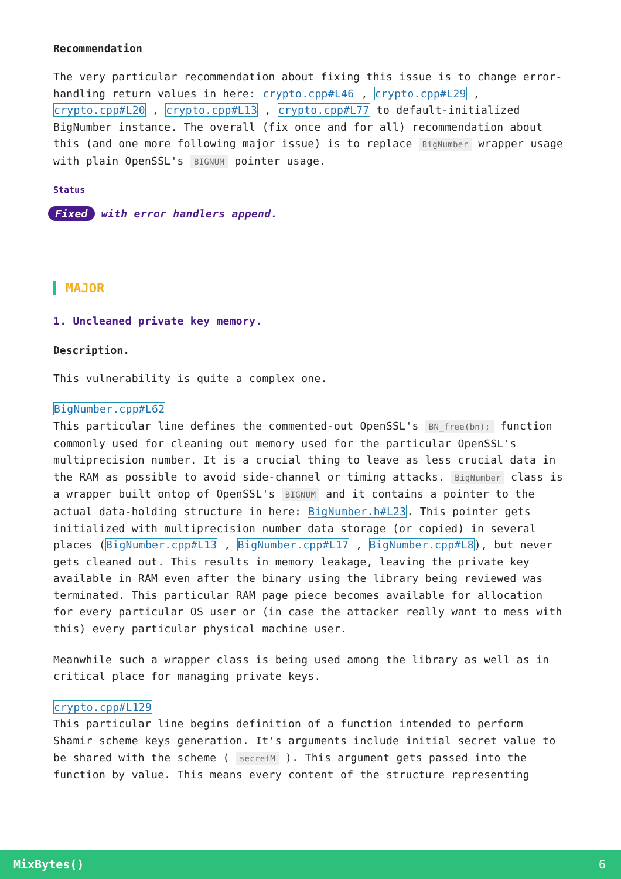Recommendation
The very particular recommendation about fixing this issue is to change error-handling return values in here: crypto.cpp#L46 , crypto.cpp#L29 , crypto.cpp#L20 , crypto.cpp#L13 , crypto.cpp#L77 to default-initialized BigNumber instance. The overall (fix once and for all) recommendation about this (and one more following major issue) is to replace BigNumber wrapper usage with plain OpenSSL's BIGNUM pointer usage.
Status
Fixed with error handlers append.
MAJOR
1. Uncleaned private key memory.
Description.
This vulnerability is quite a complex one.
BigNumber.cpp#L62
This particular line defines the commented-out OpenSSL's BN_free(bn); function commonly used for cleaning out memory used for the particular OpenSSL's multiprecision number. It is a crucial thing to leave as less crucial data in the RAM as possible to avoid side-channel or timing attacks. BigNumber class is a wrapper built ontop of OpenSSL's BIGNUM and it contains a pointer to the actual data-holding structure in here: BigNumber.h#L23. This pointer gets initialized with multiprecision number data storage (or copied) in several places (BigNumber.cpp#L13 , BigNumber.cpp#L17 , BigNumber.cpp#L8), but never gets cleaned out. This results in memory leakage, leaving the private key available in RAM even after the binary using the library being reviewed was terminated. This particular RAM page piece becomes available for allocation for every particular OS user or (in case the attacker really want to mess with this) every particular physical machine user.
Meanwhile such a wrapper class is being used among the library as well as in critical place for managing private keys.
crypto.cpp#L129
This particular line begins definition of a function intended to perform Shamir scheme keys generation. It's arguments include initial secret value to be shared with the scheme ( secretM ). This argument gets passed into the function by value. This means every content of the structure representing
MixBytes() 6